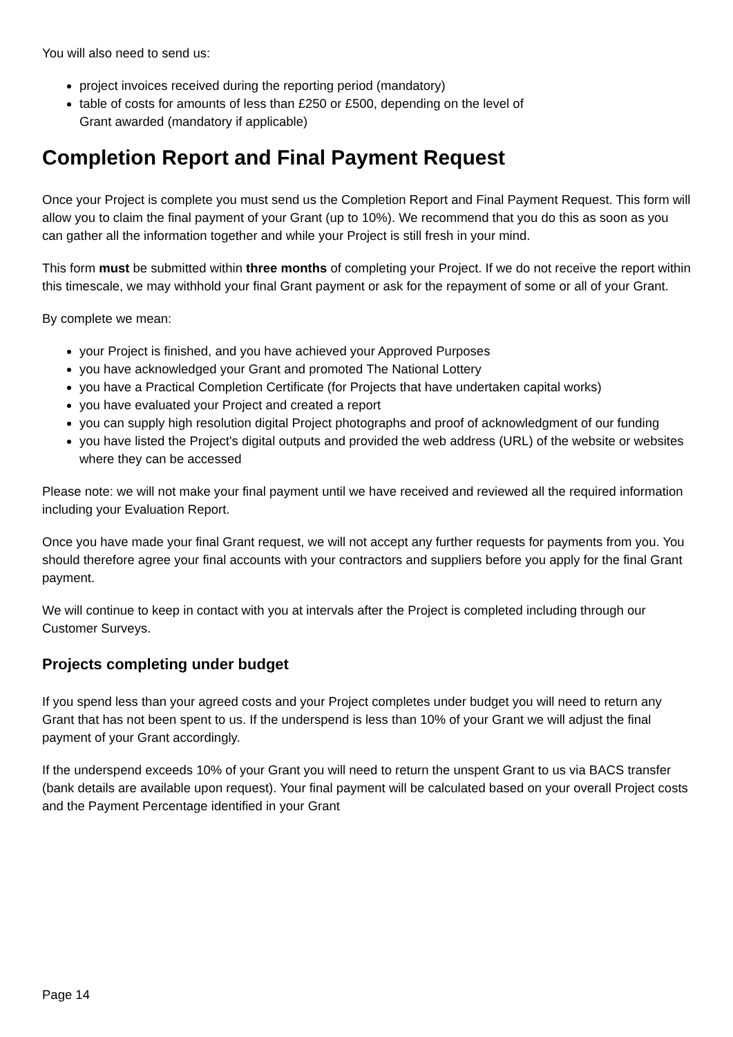You will also need to send us:
project invoices received during the reporting period (mandatory)
table of costs for amounts of less than £250 or £500, depending on the level of
Grant awarded (mandatory if applicable)
Completion Report and Final Payment Request
Once your Project is complete you must send us the Completion Report and Final Payment Request. This form will allow you to claim the final payment of your Grant (up to 10%). We recommend that you do this as soon as you can gather all the information together and while your Project is still fresh in your mind.
This form must be submitted within three months of completing your Project. If we do not receive the report within this timescale, we may withhold your final Grant payment or ask for the repayment of some or all of your Grant.
By complete we mean:
your Project is finished, and you have achieved your Approved Purposes
you have acknowledged your Grant and promoted The National Lottery
you have a Practical Completion Certificate (for Projects that have undertaken capital works)
you have evaluated your Project and created a report
you can supply high resolution digital Project photographs and proof of acknowledgment of our funding
you have listed the Project's digital outputs and provided the web address (URL) of the website or websites where they can be accessed
Please note: we will not make your final payment until we have received and reviewed all the required information including your Evaluation Report.
Once you have made your final Grant request, we will not accept any further requests for payments from you. You should therefore agree your final accounts with your contractors and suppliers before you apply for the final Grant payment.
We will continue to keep in contact with you at intervals after the Project is completed including through our Customer Surveys.
Projects completing under budget
If you spend less than your agreed costs and your Project completes under budget you will need to return any Grant that has not been spent to us. If the underspend is less than 10% of your Grant we will adjust the final payment of your Grant accordingly.
If the underspend exceeds 10% of your Grant you will need to return the unspent Grant to us via BACS transfer (bank details are available upon request). Your final payment will be calculated based on your overall Project costs and the Payment Percentage identified in your Grant
Page 14